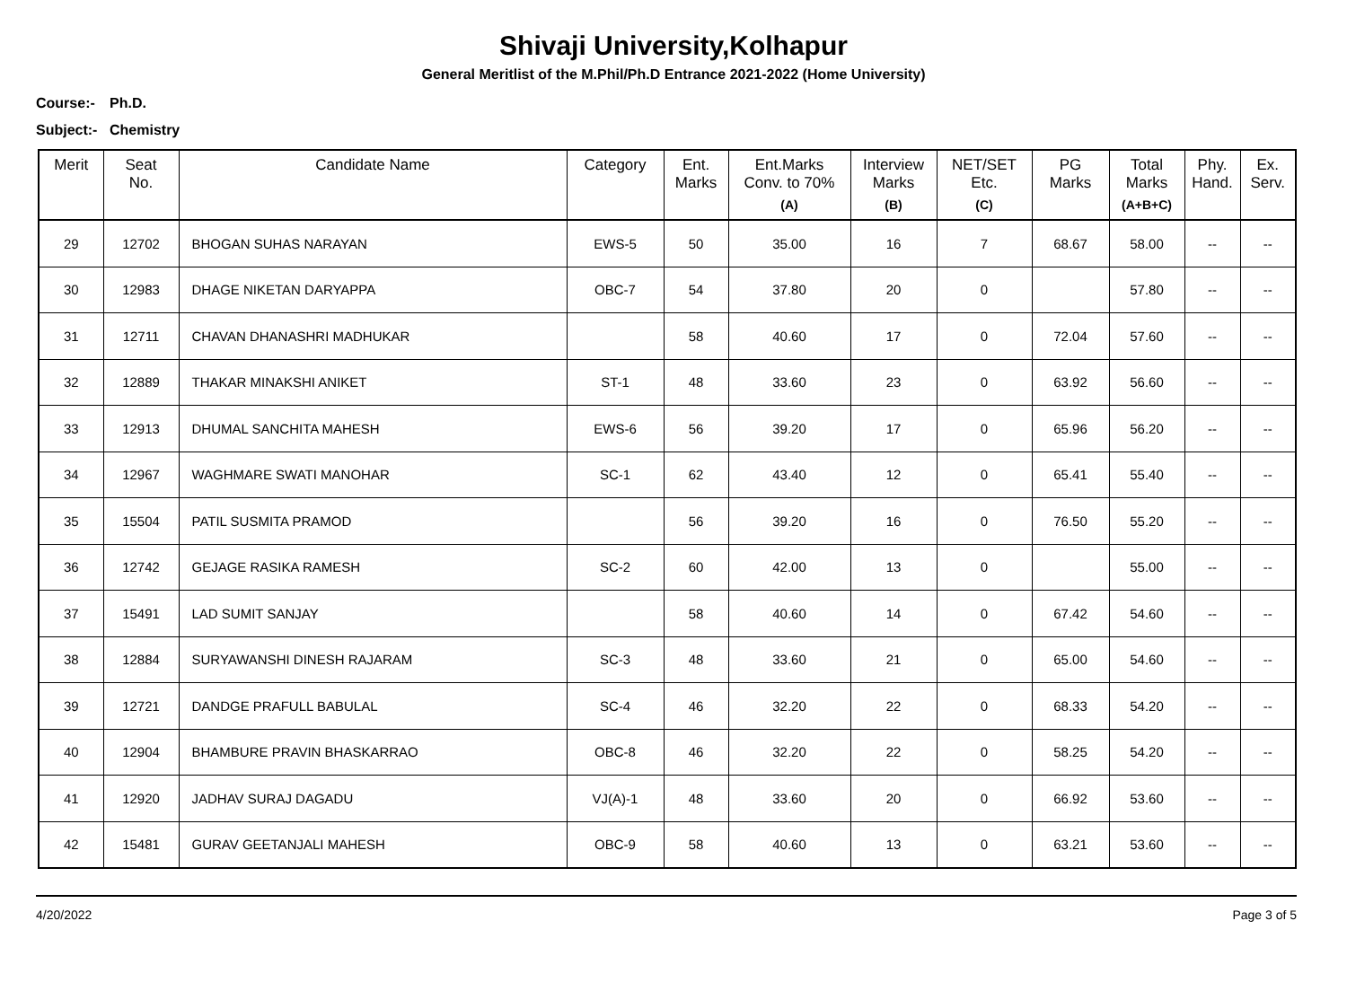Shivaji University,Kolhapur
General Meritlist of the M.Phil/Ph.D Entrance 2021-2022 (Home University)
Course:- Ph.D.
Subject:- Chemistry
| Merit | Seat No. | Candidate Name | Category | Ent. Marks | Ent.Marks Conv. to 70% (A) | Interview Marks (B) | NET/SET Etc. (C) | PG Marks | Total Marks (A+B+C) | Phy. Hand. | Ex. Serv. |
| --- | --- | --- | --- | --- | --- | --- | --- | --- | --- | --- | --- |
| 29 | 12702 | BHOGAN SUHAS NARAYAN | EWS-5 | 50 | 35.00 | 16 | 7 | 68.67 | 58.00 | -- | -- |
| 30 | 12983 | DHAGE NIKETAN DARYAPPA | OBC-7 | 54 | 37.80 | 20 | 0 | | 57.80 | -- | -- |
| 31 | 12711 | CHAVAN DHANASHRI MADHUKAR | | 58 | 40.60 | 17 | 0 | 72.04 | 57.60 | -- | -- |
| 32 | 12889 | THAKAR MINAKSHI ANIKET | ST-1 | 48 | 33.60 | 23 | 0 | 63.92 | 56.60 | -- | -- |
| 33 | 12913 | DHUMAL SANCHITA MAHESH | EWS-6 | 56 | 39.20 | 17 | 0 | 65.96 | 56.20 | -- | -- |
| 34 | 12967 | WAGHMARE SWATI MANOHAR | SC-1 | 62 | 43.40 | 12 | 0 | 65.41 | 55.40 | -- | -- |
| 35 | 15504 | PATIL SUSMITA PRAMOD | | 56 | 39.20 | 16 | 0 | 76.50 | 55.20 | -- | -- |
| 36 | 12742 | GEJAGE RASIKA RAMESH | SC-2 | 60 | 42.00 | 13 | 0 | | 55.00 | -- | -- |
| 37 | 15491 | LAD SUMIT SANJAY | | 58 | 40.60 | 14 | 0 | 67.42 | 54.60 | -- | -- |
| 38 | 12884 | SURYAWANSHI DINESH RAJARAM | SC-3 | 48 | 33.60 | 21 | 0 | 65.00 | 54.60 | -- | -- |
| 39 | 12721 | DANDGE PRAFULL BABULAL | SC-4 | 46 | 32.20 | 22 | 0 | 68.33 | 54.20 | -- | -- |
| 40 | 12904 | BHAMBURE PRAVIN BHASKARRAO | OBC-8 | 46 | 32.20 | 22 | 0 | 58.25 | 54.20 | -- | -- |
| 41 | 12920 | JADHAV SURAJ DAGADU | VJ(A)-1 | 48 | 33.60 | 20 | 0 | 66.92 | 53.60 | -- | -- |
| 42 | 15481 | GURAV GEETANJALI MAHESH | OBC-9 | 58 | 40.60 | 13 | 0 | 63.21 | 53.60 | -- | -- |
4/20/2022 Page 3 of 5